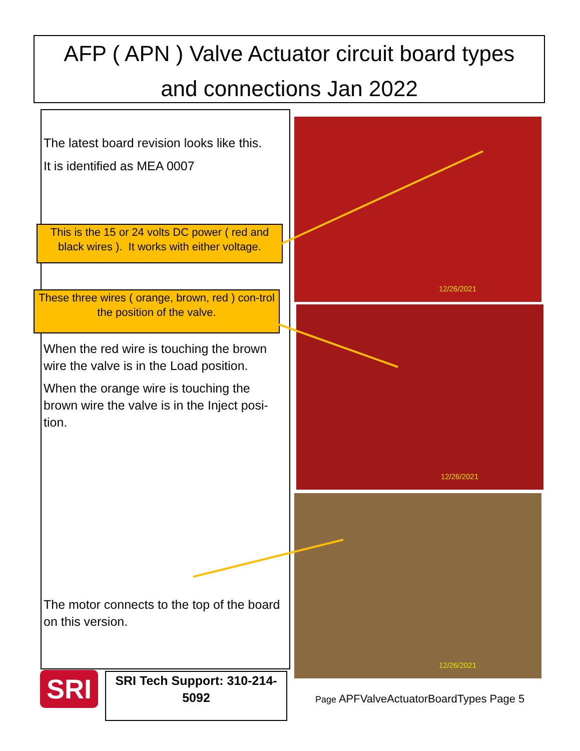AFP ( APN ) Valve Actuator circuit board types
and connections Jan 2022
The latest board revision looks like this.
It is identified as MEA 0007
This is the 15 or 24 volts DC power ( red and black wires ). It works with either voltage.
These three wires ( orange, brown, red ) con-trol the position of the valve.
When the red wire is touching the brown wire the valve is in the Load position.
When the orange wire is touching the brown wire the valve is in the Inject posi-tion.
The motor connects to the top of the board on this version.
12/26/2021
12/26/2021
12/26/2021
SRI
SRI Tech Support: 310-214-5092
Page APFValveActuatorBoardTypes Page 5